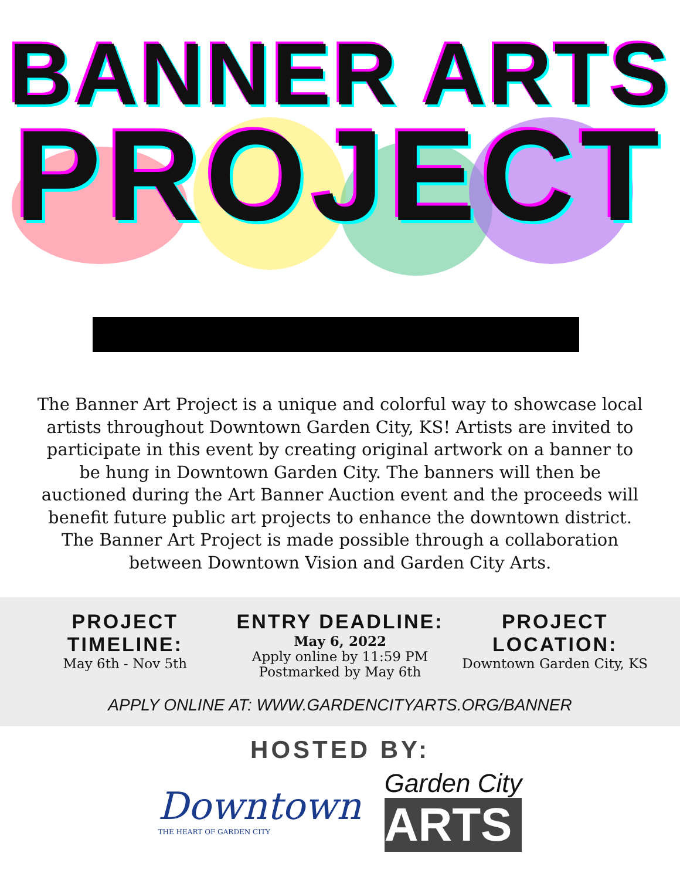BANNER ARTS
PROJECT
The Banner Art Project is a unique and colorful way to showcase local artists throughout Downtown Garden City, KS! Artists are invited to participate in this event by creating original artwork on a banner to be hung in Downtown Garden City. The banners will then be auctioned during the Art Banner Auction event and the proceeds will benefit future public art projects to enhance the downtown district. The Banner Art Project is made possible through a collaboration between Downtown Vision and Garden City Arts.
PROJECT TIMELINE:
May 6th - Nov 5th
ENTRY DEADLINE:
May 6, 2022
Apply online by 11:59 PM
Postmarked by May 6th
PROJECT LOCATION:
Downtown Garden City, KS
APPLY ONLINE AT: WWW.GARDENCITYARTS.ORG/BANNER
HOSTED BY:
Downtown
THE HEART OF GARDEN CITY
Garden City
ARTS